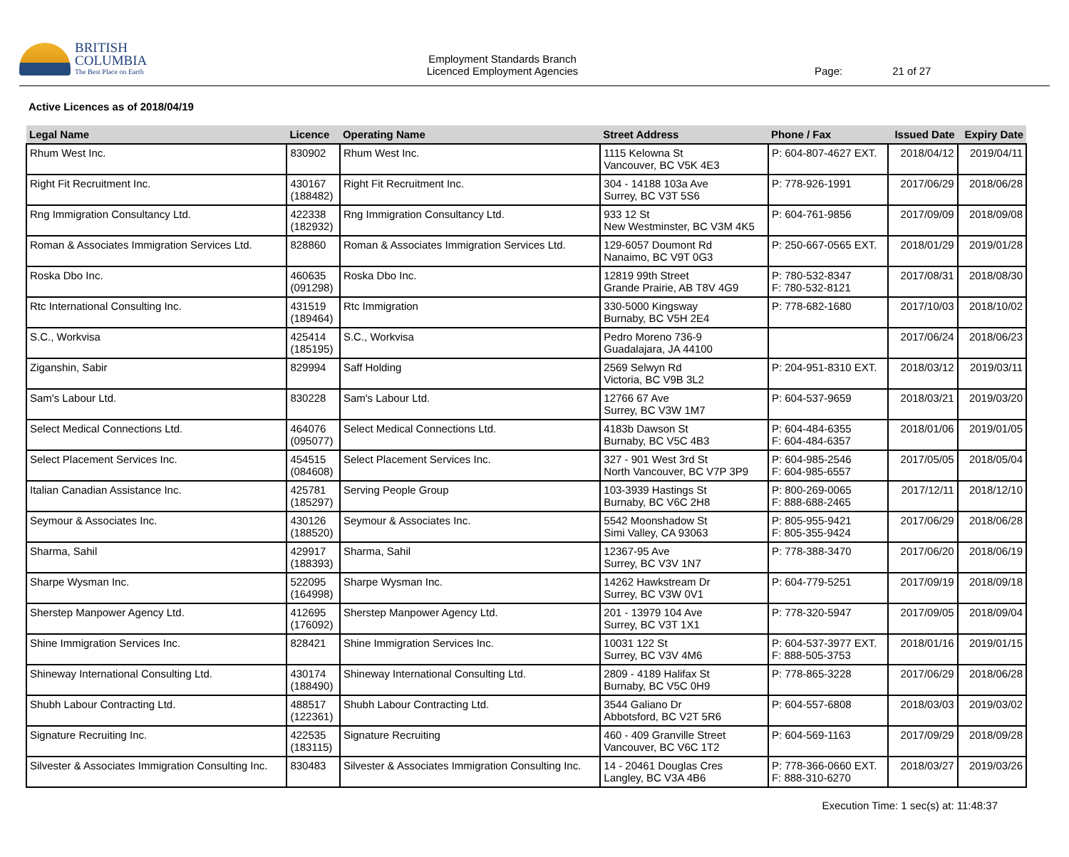BRITISH
COLUMBIA
The Best Place on Earth
Employment Standards Branch
Licenced Employment Agencies
Page: 21 of 27
Active Licences as of 2018/04/19
| Legal Name | Licence | Operating Name | Street Address | Phone / Fax | Issued Date | Expiry Date |
| --- | --- | --- | --- | --- | --- | --- |
| Rhum West Inc. | 830902 | Rhum West Inc. | 1115 Kelowna St Vancouver, BC V5K 4E3 | P: 604-807-4627 EXT. | 2018/04/12 | 2019/04/11 |
| Right Fit Recruitment Inc. | 430167 (188482) | Right Fit Recruitment Inc. | 304 - 14188 103a Ave Surrey, BC V3T 5S6 | P: 778-926-1991 | 2017/06/29 | 2018/06/28 |
| Rng Immigration Consultancy Ltd. | 422338 (182932) | Rng Immigration Consultancy Ltd. | 933 12 St New Westminster, BC V3M 4K5 | P: 604-761-9856 | 2017/09/09 | 2018/09/08 |
| Roman & Associates Immigration Services Ltd. | 828860 | Roman & Associates Immigration Services Ltd. | 129-6057 Doumont Rd Nanaimo, BC V9T 0G3 | P: 250-667-0565 EXT. | 2018/01/29 | 2019/01/28 |
| Roska Dbo Inc. | 460635 (091298) | Roska Dbo Inc. | 12819 99th Street Grande Prairie, AB T8V 4G9 | P: 780-532-8347 F: 780-532-8121 | 2017/08/31 | 2018/08/30 |
| Rtc International Consulting Inc. | 431519 (189464) | Rtc Immigration | 330-5000 Kingsway Burnaby, BC V5H 2E4 | P: 778-682-1680 | 2017/10/03 | 2018/10/02 |
| S.C., Workvisa | 425414 (185195) | S.C., Workvisa | Pedro Moreno 736-9 Guadalajara, JA 44100 | | 2017/06/24 | 2018/06/23 |
| Ziganshin, Sabir | 829994 | Saff Holding | 2569 Selwyn Rd Victoria, BC V9B 3L2 | P: 204-951-8310 EXT. | 2018/03/12 | 2019/03/11 |
| Sam's Labour Ltd. | 830228 | Sam's Labour Ltd. | 12766 67 Ave Surrey, BC V3W 1M7 | P: 604-537-9659 | 2018/03/21 | 2019/03/20 |
| Select Medical Connections Ltd. | 464076 (095077) | Select Medical Connections Ltd. | 4183b Dawson St Burnaby, BC V5C 4B3 | P: 604-484-6355 F: 604-484-6357 | 2018/01/06 | 2019/01/05 |
| Select Placement Services Inc. | 454515 (084608) | Select Placement Services Inc. | 327 - 901 West 3rd St North Vancouver, BC V7P 3P9 | P: 604-985-2546 F: 604-985-6557 | 2017/05/05 | 2018/05/04 |
| Italian Canadian Assistance Inc. | 425781 (185297) | Serving People Group | 103-3939 Hastings St Burnaby, BC V6C 2H8 | P: 800-269-0065 F: 888-688-2465 | 2017/12/11 | 2018/12/10 |
| Seymour & Associates Inc. | 430126 (188520) | Seymour & Associates Inc. | 5542 Moonshadow St Simi Valley, CA 93063 | P: 805-955-9421 F: 805-355-9424 | 2017/06/29 | 2018/06/28 |
| Sharma, Sahil | 429917 (188393) | Sharma, Sahil | 12367-95 Ave Surrey, BC V3V 1N7 | P: 778-388-3470 | 2017/06/20 | 2018/06/19 |
| Sharpe Wysman Inc. | 522095 (164998) | Sharpe Wysman Inc. | 14262 Hawkstream Dr Surrey, BC V3W 0V1 | P: 604-779-5251 | 2017/09/19 | 2018/09/18 |
| Sherstep Manpower Agency Ltd. | 412695 (176092) | Sherstep Manpower Agency Ltd. | 201 - 13979 104 Ave Surrey, BC V3T 1X1 | P: 778-320-5947 | 2017/09/05 | 2018/09/04 |
| Shine Immigration Services Inc. | 828421 | Shine Immigration Services Inc. | 10031 122 St Surrey, BC V3V 4M6 | P: 604-537-3977 EXT. F: 888-505-3753 | 2018/01/16 | 2019/01/15 |
| Shineway International Consulting Ltd. | 430174 (188490) | Shineway International Consulting Ltd. | 2809 - 4189 Halifax St Burnaby, BC V5C 0H9 | P: 778-865-3228 | 2017/06/29 | 2018/06/28 |
| Shubh Labour Contracting Ltd. | 488517 (122361) | Shubh Labour Contracting Ltd. | 3544 Galiano Dr Abbotsford, BC V2T 5R6 | P: 604-557-6808 | 2018/03/03 | 2019/03/02 |
| Signature Recruiting Inc. | 422535 (183115) | Signature Recruiting | 460 - 409 Granville Street Vancouver, BC V6C 1T2 | P: 604-569-1163 | 2017/09/29 | 2018/09/28 |
| Silvester & Associates Immigration Consulting Inc. | 830483 | Silvester & Associates Immigration Consulting Inc. | 14 - 20461 Douglas Cres Langley, BC V3A 4B6 | P: 778-366-0660 EXT. F: 888-310-6270 | 2018/03/27 | 2019/03/26 |
Execution Time: 1 sec(s) at: 11:48:37